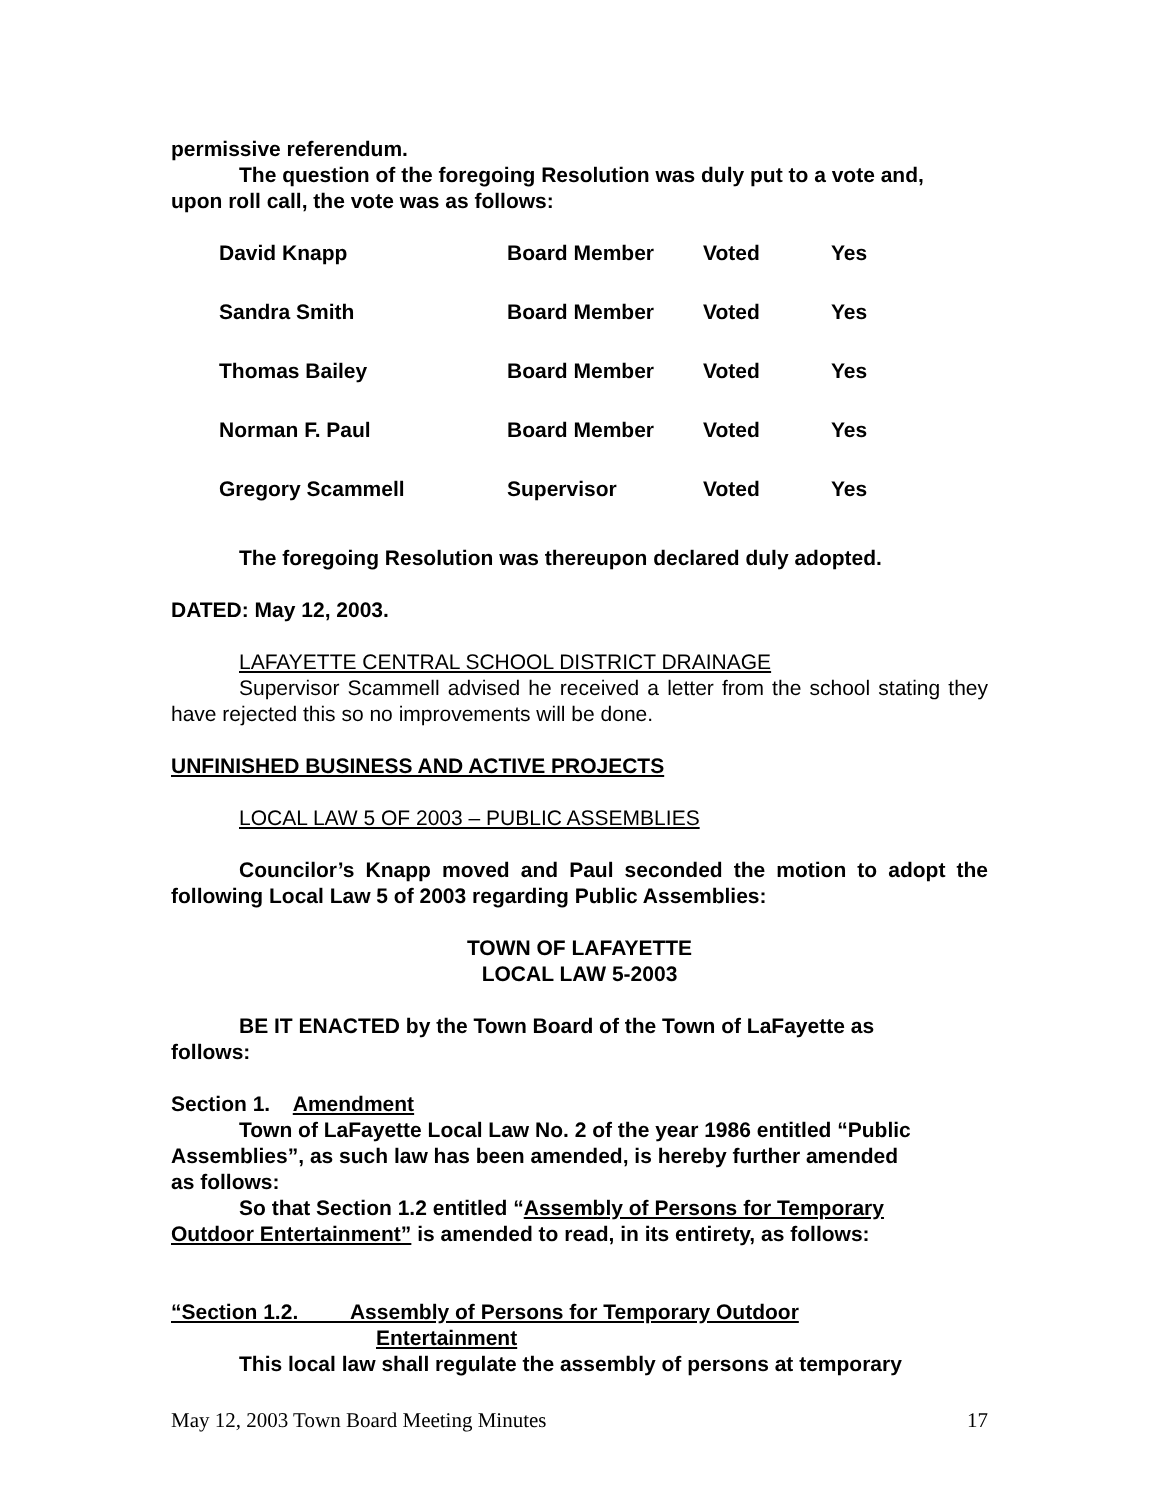permissive referendum.
The question of the foregoing Resolution was duly put to a vote and,
upon roll call, the vote was as follows:
| David Knapp | Board Member | Voted | Yes |
| Sandra Smith | Board Member | Voted | Yes |
| Thomas Bailey | Board Member | Voted | Yes |
| Norman F. Paul | Board Member | Voted | Yes |
| Gregory Scammell | Supervisor | Voted | Yes |
The foregoing Resolution was thereupon declared duly adopted.
DATED: May 12, 2003.
LAFAYETTE CENTRAL SCHOOL DISTRICT DRAINAGE
Supervisor Scammell advised he received a letter from the school stating they have rejected this so no improvements will be done.
UNFINISHED BUSINESS AND ACTIVE PROJECTS
LOCAL LAW 5 OF 2003 – PUBLIC ASSEMBLIES
Councilor’s Knapp moved and Paul seconded the motion to adopt the following Local Law 5 of 2003 regarding Public Assemblies:
TOWN OF LAFAYETTE
LOCAL LAW 5-2003
BE IT ENACTED by the Town Board of the Town of LaFayette as
follows:
Section 1. Amendment
Town of LaFayette Local Law No. 2 of the year 1986 entitled “Public
Assemblies”, as such law has been amended, is hereby further amended
as follows:
So that Section 1.2 entitled “Assembly of Persons for Temporary
Outdoor Entertainment” is amended to read, in its entirety, as follows:
“Section 1.2. Assembly of Persons for Temporary Outdoor
Entertainment
This local law shall regulate the assembly of persons at temporary
May 12, 2003 Town Board Meeting Minutes 17